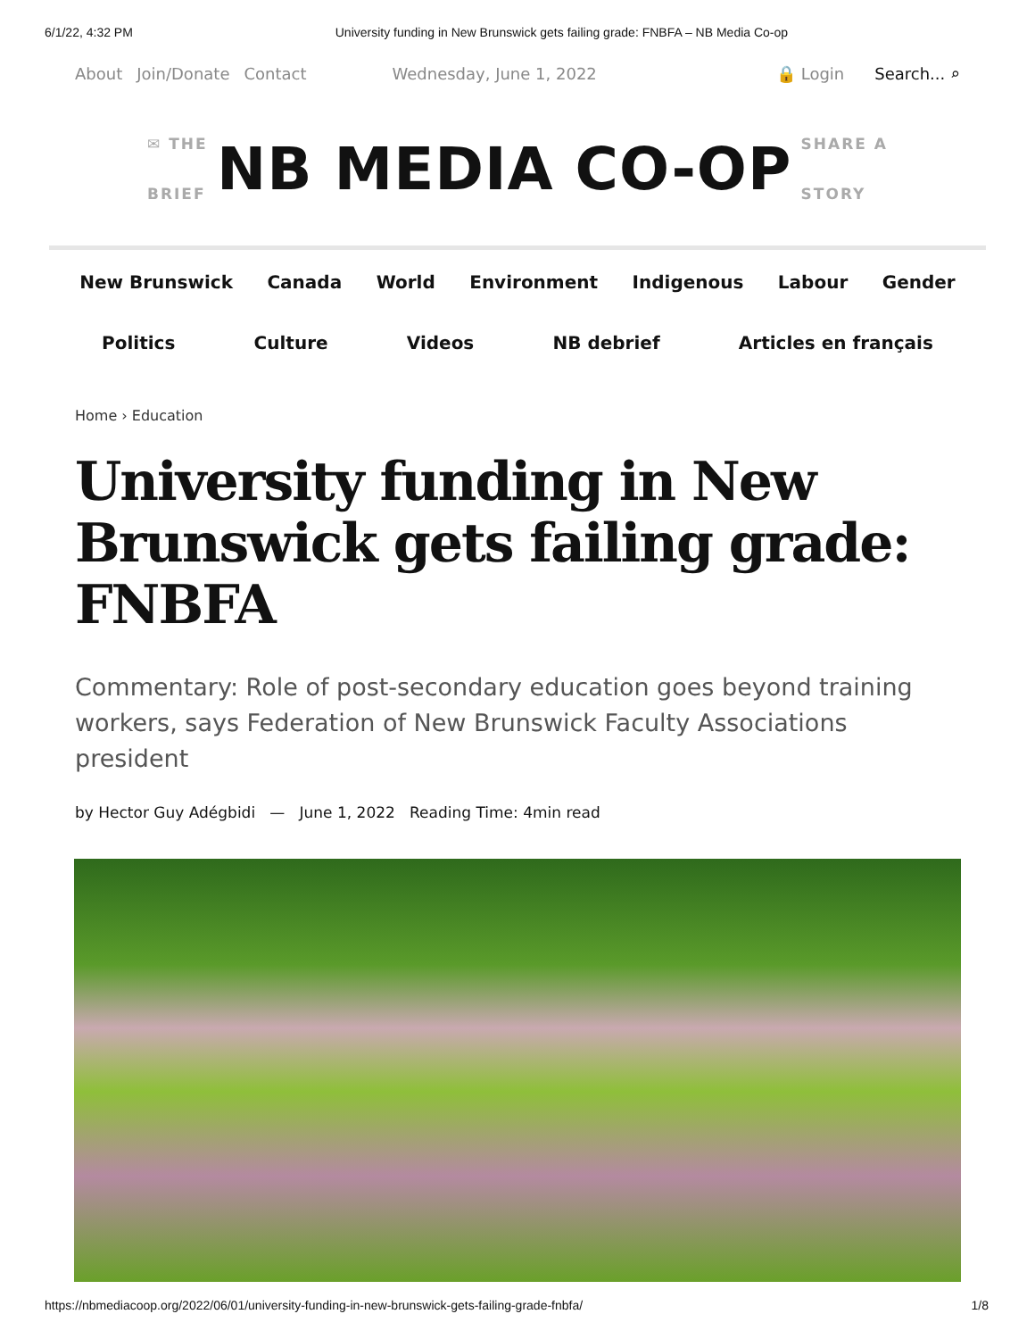6/1/22, 4:32 PM University funding in New Brunswick gets failing grade: FNBFA – NB Media Co-op
About Join/Donate Contact Wednesday, June 1, 2022 🔒 Login Search... ⌕
✉ THE
BRIEF
NB MEDIA CO-OP
SHARE A
STORY
New Brunswick Canada World Environment Indigenous Labour Gender
Politics Culture Videos NB debrief Articles en français
Home › Education
University funding in New Brunswick gets failing grade: FNBFA
Commentary: Role of post-secondary education goes beyond training workers, says Federation of New Brunswick Faculty Associations president
by Hector Guy Adégbidi — June 1, 2022 Reading Time: 4min read
https://nbmediacoop.org/2022/06/01/university-funding-in-new-brunswick-gets-failing-grade-fnbfa/ 1/8